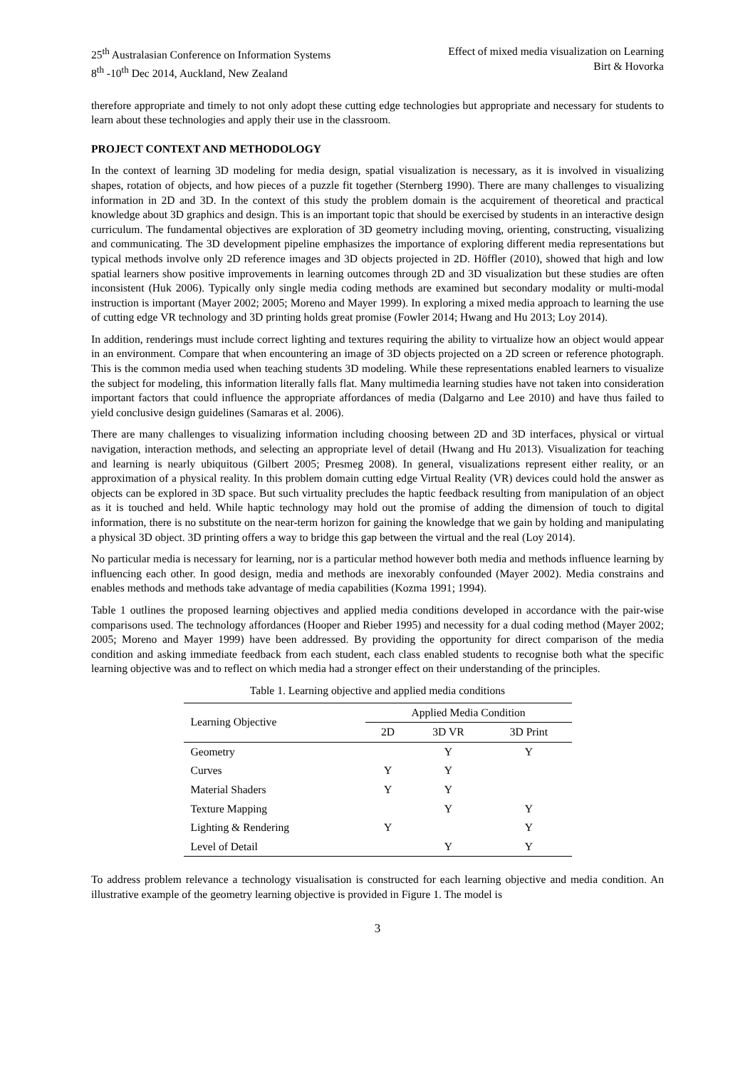25<sup>th</sup> Australasian Conference on Information Systems
8<sup>th</sup> -10<sup>th</sup> Dec 2014, Auckland, New Zealand
Effect of mixed media visualization on Learning
Birt & Hovorka
therefore appropriate and timely to not only adopt these cutting edge technologies but appropriate and necessary for students to learn about these technologies and apply their use in the classroom.
PROJECT CONTEXT AND METHODOLOGY
In the context of learning 3D modeling for media design, spatial visualization is necessary, as it is involved in visualizing shapes, rotation of objects, and how pieces of a puzzle fit together (Sternberg 1990). There are many challenges to visualizing information in 2D and 3D. In the context of this study the problem domain is the acquirement of theoretical and practical knowledge about 3D graphics and design. This is an important topic that should be exercised by students in an interactive design curriculum. The fundamental objectives are exploration of 3D geometry including moving, orienting, constructing, visualizing and communicating. The 3D development pipeline emphasizes the importance of exploring different media representations but typical methods involve only 2D reference images and 3D objects projected in 2D. Höffler (2010), showed that high and low spatial learners show positive improvements in learning outcomes through 2D and 3D visualization but these studies are often inconsistent (Huk 2006). Typically only single media coding methods are examined but secondary modality or multi-modal instruction is important (Mayer 2002; 2005; Moreno and Mayer 1999). In exploring a mixed media approach to learning the use of cutting edge VR technology and 3D printing holds great promise (Fowler 2014; Hwang and Hu 2013; Loy 2014).
In addition, renderings must include correct lighting and textures requiring the ability to virtualize how an object would appear in an environment. Compare that when encountering an image of 3D objects projected on a 2D screen or reference photograph. This is the common media used when teaching students 3D modeling. While these representations enabled learners to visualize the subject for modeling, this information literally falls flat. Many multimedia learning studies have not taken into consideration important factors that could influence the appropriate affordances of media (Dalgarno and Lee 2010) and have thus failed to yield conclusive design guidelines (Samaras et al. 2006).
There are many challenges to visualizing information including choosing between 2D and 3D interfaces, physical or virtual navigation, interaction methods, and selecting an appropriate level of detail (Hwang and Hu 2013). Visualization for teaching and learning is nearly ubiquitous (Gilbert 2005; Presmeg 2008). In general, visualizations represent either reality, or an approximation of a physical reality. In this problem domain cutting edge Virtual Reality (VR) devices could hold the answer as objects can be explored in 3D space. But such virtuality precludes the haptic feedback resulting from manipulation of an object as it is touched and held. While haptic technology may hold out the promise of adding the dimension of touch to digital information, there is no substitute on the near-term horizon for gaining the knowledge that we gain by holding and manipulating a physical 3D object. 3D printing offers a way to bridge this gap between the virtual and the real (Loy 2014).
No particular media is necessary for learning, nor is a particular method however both media and methods influence learning by influencing each other. In good design, media and methods are inexorably confounded (Mayer 2002). Media constrains and enables methods and methods take advantage of media capabilities (Kozma 1991; 1994).
Table 1 outlines the proposed learning objectives and applied media conditions developed in accordance with the pair-wise comparisons used. The technology affordances (Hooper and Rieber 1995) and necessity for a dual coding method (Mayer 2002; 2005; Moreno and Mayer 1999) have been addressed. By providing the opportunity for direct comparison of the media condition and asking immediate feedback from each student, each class enabled students to recognise both what the specific learning objective was and to reflect on which media had a stronger effect on their understanding of the principles.
Table 1. Learning objective and applied media conditions
| Learning Objective | Applied Media Condition | | |
| --- | --- | --- | --- |
| | 2D | 3D VR | 3D Print |
| Geometry | | Y | Y |
| Curves | Y | Y | |
| Material Shaders | Y | Y | |
| Texture Mapping | | Y | Y |
| Lighting & Rendering | Y | | Y |
| Level of Detail | | Y | Y |
To address problem relevance a technology visualisation is constructed for each learning objective and media condition. An illustrative example of the geometry learning objective is provided in Figure 1. The model is
3